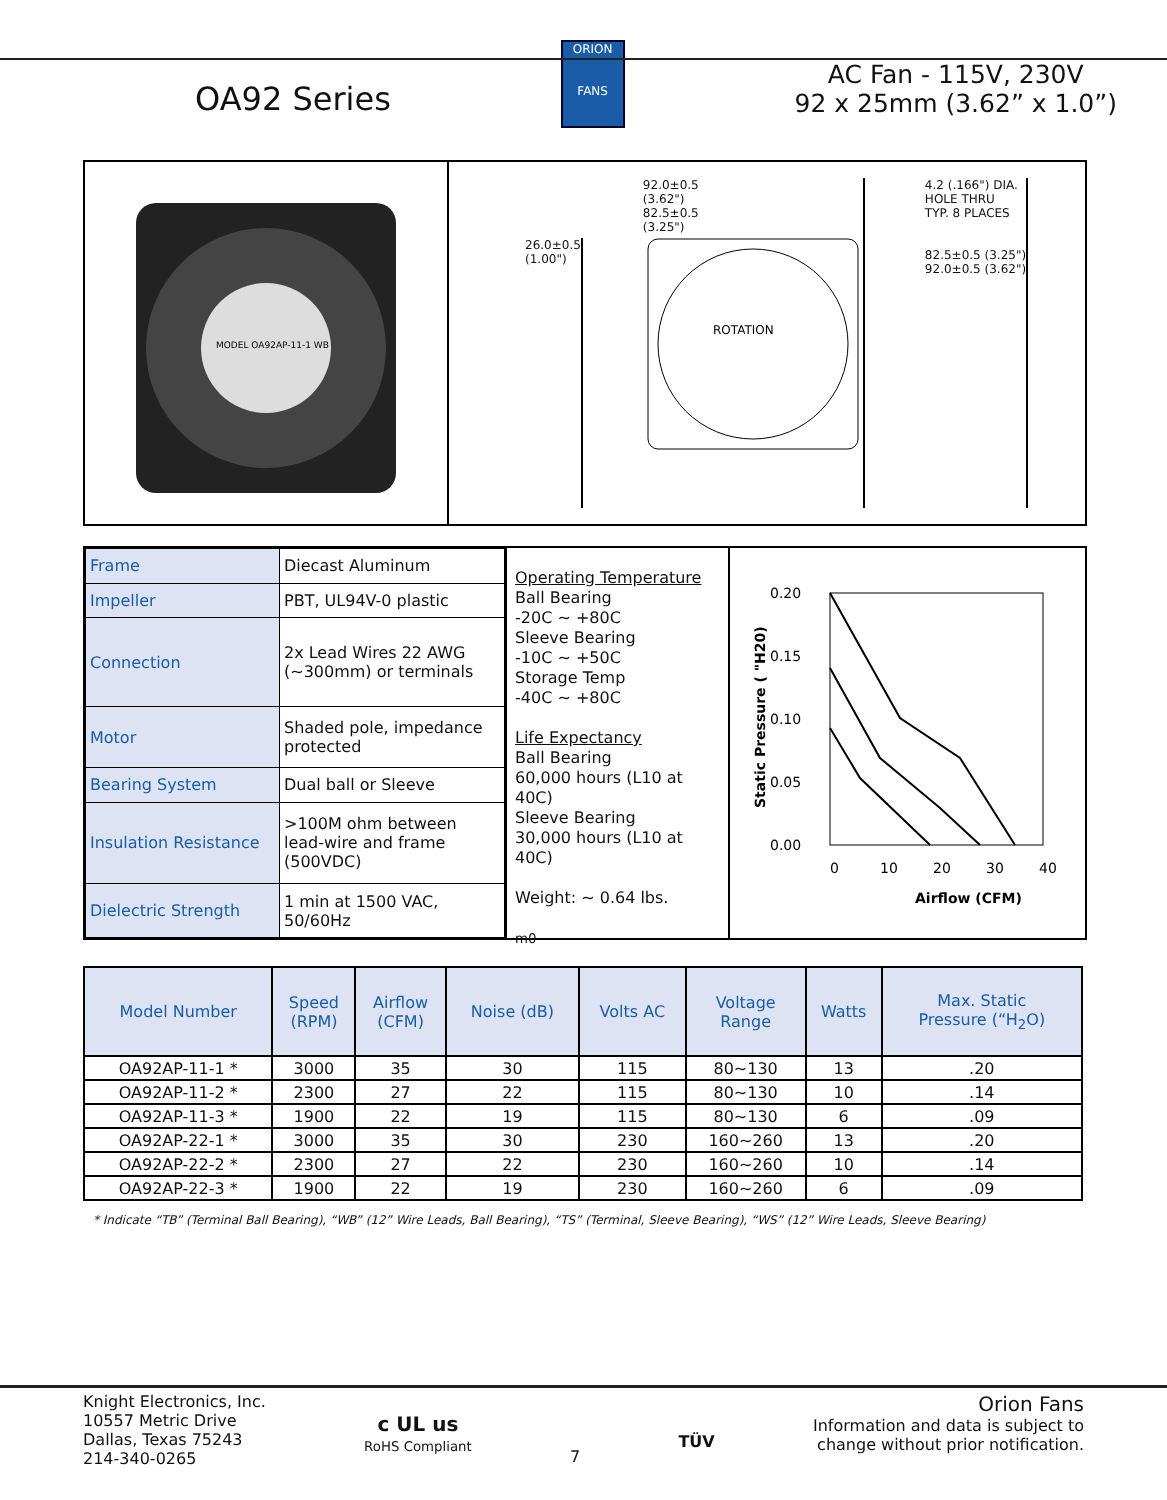OA92 Series
ORION
FANS
AC Fan - 115V, 230V
92 x 25mm (3.62” x 1.0”)
MODEL OA92AP-11-1 WB
26.0±0.5
(1.00")
92.0±0.5
(3.62")
82.5±0.5
(3.25")
ROTATION
4.2 (.166") DIA.
HOLE THRU
TYP. 8 PLACES
82.5±0.5 (3.25")
92.0±0.5 (3.62")
| Frame | Diecast Aluminum |
| Impeller | PBT, UL94V-0 plastic |
| Connection | 2x Lead Wires 22 AWG (~300mm) or terminals |
| Motor | Shaded pole, impedance protected |
| Bearing System | Dual ball or Sleeve |
| Insulation Resistance | >100M ohm between lead-wire and frame (500VDC) |
| Dielectric Strength | 1 min at 1500 VAC, 50/60Hz |
Operating Temperature
Ball Bearing
-20C ~ +80C
Sleeve Bearing
-10C ~ +50C
Storage Temp
-40C ~ +80C
Life Expectancy
Ball Bearing
60,000 hours (L10 at 40C)
Sleeve Bearing
30,000 hours (L10 at 40C)
Weight: ~ 0.64 lbs.
m0
0.20
0.15
0.10
0.05
0.00
0
10
20
30
40
Airflow (CFM)
Static Pressure ( "H20)
| Model Number | Speed (RPM) | Airflow (CFM) | Noise (dB) | Volts AC | Voltage Range | Watts | Max. Static Pressure (“H<sub>2</sub>O) |
| --- | --- | --- | --- | --- | --- | --- | --- |
| OA92AP-11-1 * | 3000 | 35 | 30 | 115 | 80~130 | 13 | .20 |
| OA92AP-11-2 * | 2300 | 27 | 22 | 115 | 80~130 | 10 | .14 |
| OA92AP-11-3 * | 1900 | 22 | 19 | 115 | 80~130 | 6 | .09 |
| OA92AP-22-1 * | 3000 | 35 | 30 | 230 | 160~260 | 13 | .20 |
| OA92AP-22-2 * | 2300 | 27 | 22 | 230 | 160~260 | 10 | .14 |
| OA92AP-22-3 * | 1900 | 22 | 19 | 230 | 160~260 | 6 | .09 |
* Indicate “TB” (Terminal Ball Bearing), “WB” (12” Wire Leads, Ball Bearing), “TS” (Terminal, Sleeve Bearing), “WS” (12” Wire Leads, Sleeve Bearing)
Knight Electronics, Inc.
10557 Metric Drive
Dallas, Texas 75243
214-340-0265
c UL us
RoHS Compliant
7
TÜV
Orion Fans
Information and data is subject to
change without prior notification.